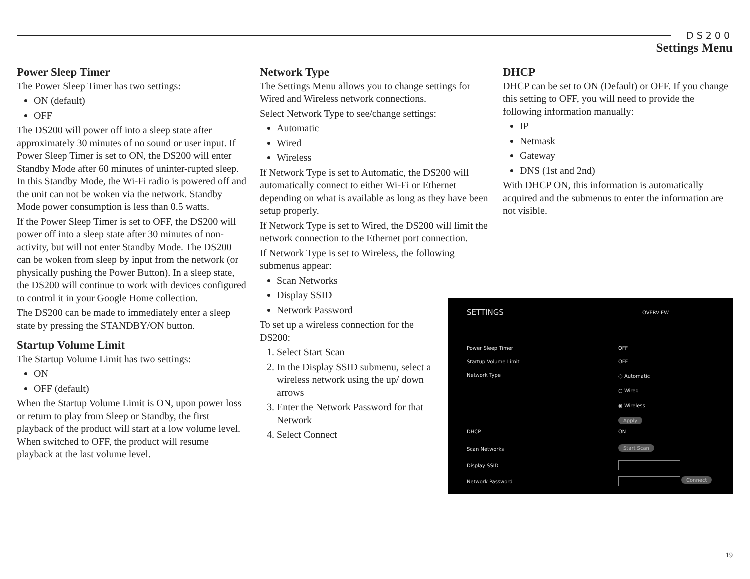DS200
Settings Menu
Power Sleep Timer
The Power Sleep Timer has two settings:
ON (default)
OFF
The DS200 will power off into a sleep state after approximately 30 minutes of no sound or user input. If Power Sleep Timer is set to ON, the DS200 will enter Standby Mode after 60 minutes of uninter-rupted sleep. In this Standby Mode, the Wi-Fi radio is powered off and the unit can not be woken via the network. Standby Mode power consumption is less than 0.5 watts.
If the Power Sleep Timer is set to OFF, the DS200 will power off into a sleep state after 30 minutes of non-activity, but will not enter Standby Mode. The DS200 can be woken from sleep by input from the network (or physically pushing the Power Button). In a sleep state, the DS200 will continue to work with devices configured to control it in your Google Home collection.
The DS200 can be made to immediately enter a sleep state by pressing the STANDBY/ON button.
Startup Volume Limit
The Startup Volume Limit has two settings:
ON
OFF (default)
When the Startup Volume Limit is ON, upon power loss or return to play from Sleep or Standby, the first playback of the product will start at a low volume level. When switched to OFF, the product will resume playback at the last volume level.
Network Type
The Settings Menu allows you to change settings for Wired and Wireless network connections.
Select Network Type to see/change settings:
Automatic
Wired
Wireless
If Network Type is set to Automatic, the DS200 will automatically connect to either Wi-Fi or Ethernet depending on what is available as long as they have been setup properly.
If Network Type is set to Wired, the DS200 will limit the network connection to the Ethernet port connection.
If Network Type is set to Wireless, the following submenus appear:
Scan Networks
Display SSID
Network Password
To set up a wireless connection for the DS200:
1. Select Start Scan
2. In the Display SSID submenu, select a wireless network using the up/ down arrows
3. Enter the Network Password for that Network
4. Select Connect
DHCP
DHCP can be set to ON (Default) or OFF. If you change this setting to OFF, you will need to provide the following information manually:
IP
Netmask
Gateway
DNS (1st and 2nd)
With DHCP ON, this information is automatically acquired and the submenus to enter the information are not visible.
SETTINGS OVERVIEW
Power Sleep Timer OFF
Startup Volume Limit OFF
Network Type ○ Automatic
○ Wired
◉ Wireless
Apply
DHCP ON
Scan Networks Start Scan
Display SSID
Network Password Connect
19